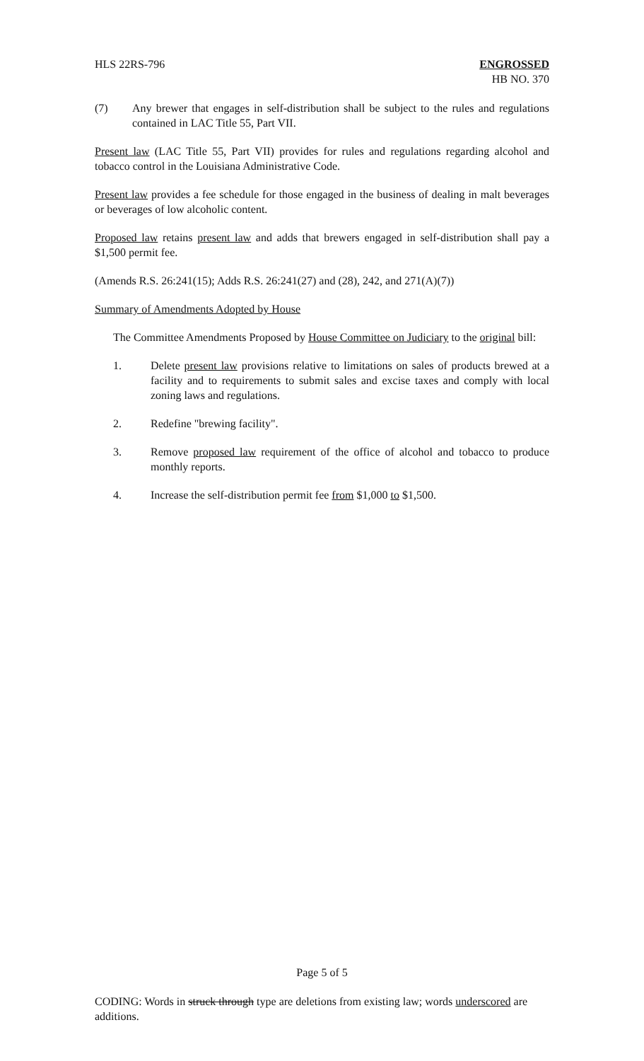HLS 22RS-796 ENGROSSED
HB NO. 370
(7) Any brewer that engages in self-distribution shall be subject to the rules and regulations contained in LAC Title 55, Part VII.
Present law (LAC Title 55, Part VII) provides for rules and regulations regarding alcohol and tobacco control in the Louisiana Administrative Code.
Present law provides a fee schedule for those engaged in the business of dealing in malt beverages or beverages of low alcoholic content.
Proposed law retains present law and adds that brewers engaged in self-distribution shall pay a $1,500 permit fee.
(Amends R.S. 26:241(15); Adds R.S. 26:241(27) and (28), 242, and 271(A)(7))
Summary of Amendments Adopted by House
The Committee Amendments Proposed by House Committee on Judiciary to the original bill:
1. Delete present law provisions relative to limitations on sales of products brewed at a facility and to requirements to submit sales and excise taxes and comply with local zoning laws and regulations.
2. Redefine "brewing facility".
3. Remove proposed law requirement of the office of alcohol and tobacco to produce monthly reports.
4. Increase the self-distribution permit fee from $1,000 to $1,500.
Page 5 of 5
CODING: Words in struck through type are deletions from existing law; words underscored are additions.